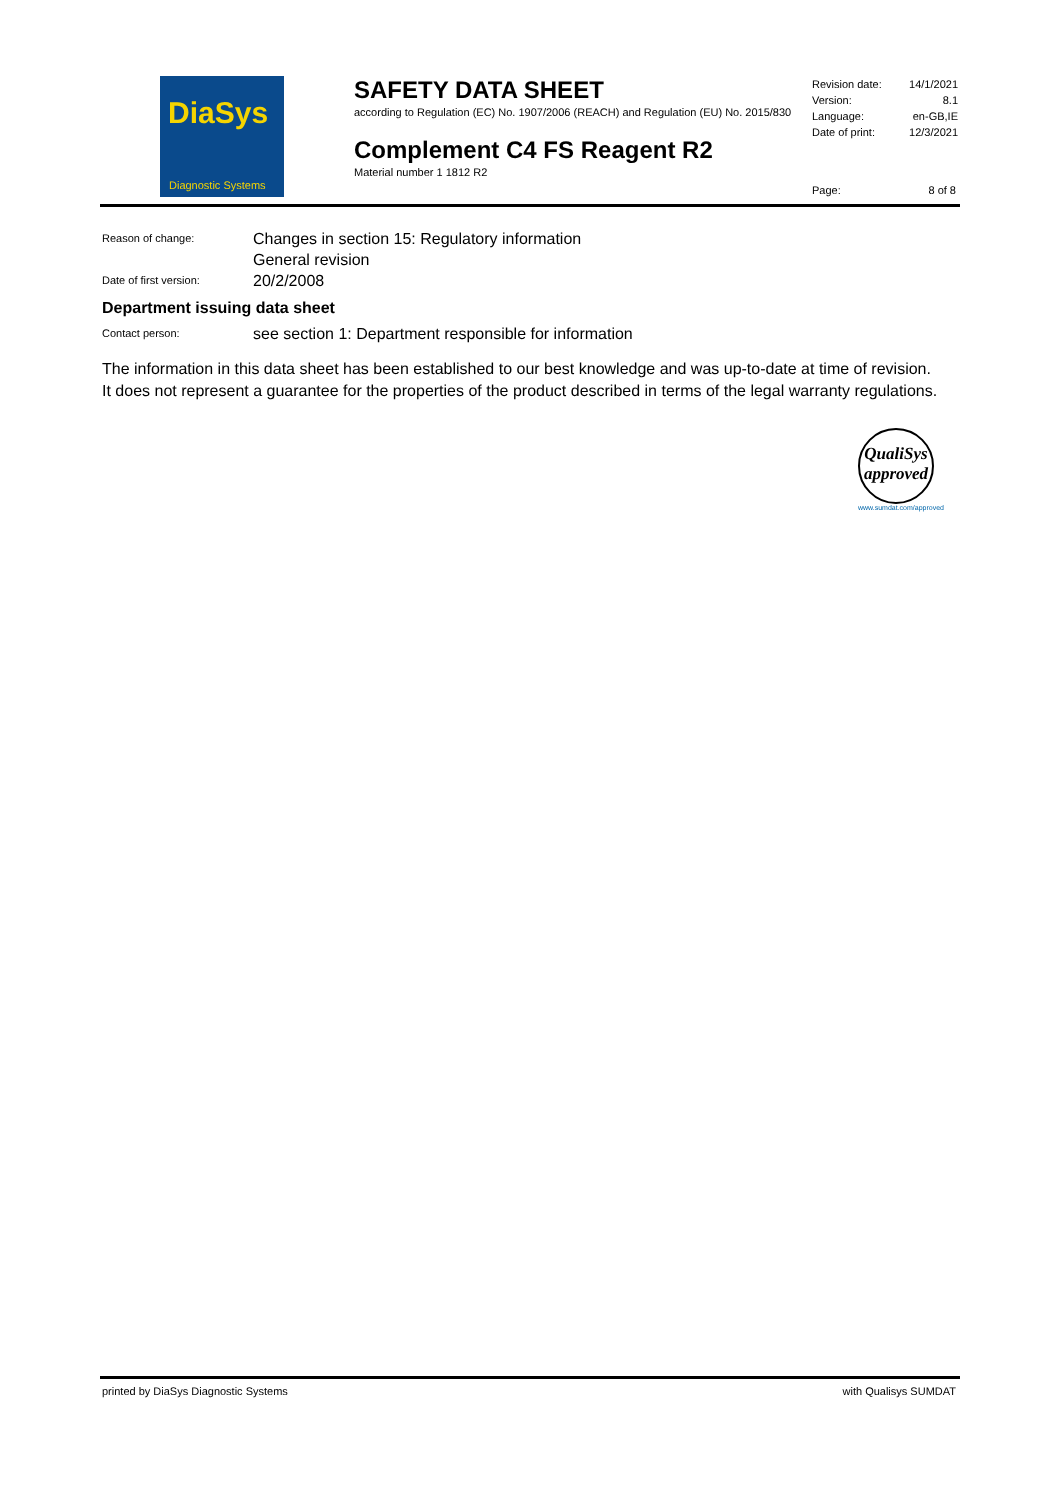DiaSys
Diagnostic Systems
SAFETY DATA SHEET
according to Regulation (EC) No. 1907/2006 (REACH) and Regulation (EU) No. 2015/830
Complement C4 FS Reagent R2
Material number 1 1812 R2
Revision date: 14/1/2021
Version: 8.1
Language: en-GB,IE
Date of print: 12/3/2021
Page: 8 of 8
Reason of change: Changes in section 15: Regulatory information
General revision
Date of first version: 20/2/2008
Department issuing data sheet
Contact person: see section 1: Department responsible for information
The information in this data sheet has been established to our best knowledge and was up-to-date at time of revision. It does not represent a guarantee for the properties of the product described in terms of the legal warranty regulations.
QualiSys
approved
www.sumdat.com/approved
printed by DiaSys Diagnostic Systems with Qualisys SUMDAT